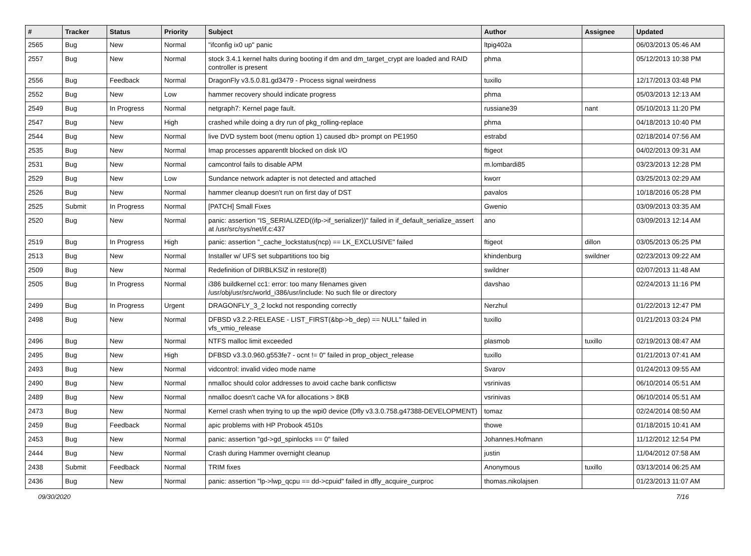| # | Tracker | Status | Priority | Subject | Author | Assignee | Updated |
| --- | --- | --- | --- | --- | --- | --- | --- |
| 2565 | Bug | New | Normal | "ifconfig ix0 up" panic | ltpig402a | | 06/03/2013 05:46 AM |
| 2557 | Bug | New | Normal | stock 3.4.1 kernel halts during booting if dm and dm_target_crypt are loaded and RAID controller is present | phma | | 05/12/2013 10:38 PM |
| 2556 | Bug | Feedback | Normal | DragonFly v3.5.0.81.gd3479 - Process signal weirdness | tuxillo | | 12/17/2013 03:48 PM |
| 2552 | Bug | New | Low | hammer recovery should indicate progress | phma | | 05/03/2013 12:13 AM |
| 2549 | Bug | In Progress | Normal | netgraph7: Kernel page fault. | russiane39 | nant | 05/10/2013 11:20 PM |
| 2547 | Bug | New | High | crashed while doing a dry run of pkg_rolling-replace | phma | | 04/18/2013 10:40 PM |
| 2544 | Bug | New | Normal | live DVD system boot (menu option 1) caused db> prompt on PE1950 | estrabd | | 02/18/2014 07:56 AM |
| 2535 | Bug | New | Normal | Imap processes apparentlt blocked on disk I/O | ftigeot | | 04/02/2013 09:31 AM |
| 2531 | Bug | New | Normal | camcontrol fails to disable APM | m.lombardi85 | | 03/23/2013 12:28 PM |
| 2529 | Bug | New | Low | Sundance network adapter is not detected and attached | kworr | | 03/25/2013 02:29 AM |
| 2526 | Bug | New | Normal | hammer cleanup doesn't run on first day of DST | pavalos | | 10/18/2016 05:28 PM |
| 2525 | Submit | In Progress | Normal | [PATCH] Small Fixes | Gwenio | | 03/09/2013 03:35 AM |
| 2520 | Bug | New | Normal | panic: assertion "IS_SERIALIZED((ifp->if_serializer))" failed in if_default_serialize_assert at /usr/src/sys/net/if.c:437 | ano | | 03/09/2013 12:14 AM |
| 2519 | Bug | In Progress | High | panic: assertion "_cache_lockstatus(ncp) == LK_EXCLUSIVE" failed | ftigeot | dillon | 03/05/2013 05:25 PM |
| 2513 | Bug | New | Normal | Installer w/ UFS set subpartitions too big | khindenburg | swildner | 02/23/2013 09:22 AM |
| 2509 | Bug | New | Normal | Redefinition of DIRBLKSIZ in restore(8) | swildner | | 02/07/2013 11:48 AM |
| 2505 | Bug | In Progress | Normal | i386 buildkernel cc1: error: too many filenames given /usr/obj/usr/src/world_i386/usr/include: No such file or directory | davshao | | 02/24/2013 11:16 PM |
| 2499 | Bug | In Progress | Urgent | DRAGONFLY_3_2 lockd not responding correctly | Nerzhul | | 01/22/2013 12:47 PM |
| 2498 | Bug | New | Normal | DFBSD v3.2.2-RELEASE - LIST_FIRST(&bp->b_dep) == NULL" failed in vfs_vmio_release | tuxillo | | 01/21/2013 03:24 PM |
| 2496 | Bug | New | Normal | NTFS malloc limit exceeded | plasmob | tuxillo | 02/19/2013 08:47 AM |
| 2495 | Bug | New | High | DFBSD v3.3.0.960.g553fe7 - ocnt != 0" failed in prop_object_release | tuxillo | | 01/21/2013 07:41 AM |
| 2493 | Bug | New | Normal | vidcontrol: invalid video mode name | Svarov | | 01/24/2013 09:55 AM |
| 2490 | Bug | New | Normal | nmalloc should color addresses to avoid cache bank conflictsw | vsrinivas | | 06/10/2014 05:51 AM |
| 2489 | Bug | New | Normal | nmalloc doesn't cache VA for allocations > 8KB | vsrinivas | | 06/10/2014 05:51 AM |
| 2473 | Bug | New | Normal | Kernel crash when trying to up the wpi0 device (Dfly v3.3.0.758.g47388-DEVELOPMENT) | tomaz | | 02/24/2014 08:50 AM |
| 2459 | Bug | Feedback | Normal | apic problems with HP Probook 4510s | thowe | | 01/18/2015 10:41 AM |
| 2453 | Bug | New | Normal | panic: assertion "gd->gd_spinlocks == 0" failed | Johannes.Hofmann | | 11/12/2012 12:54 PM |
| 2444 | Bug | New | Normal | Crash during Hammer overnight cleanup | justin | | 11/04/2012 07:58 AM |
| 2438 | Submit | Feedback | Normal | TRIM fixes | Anonymous | tuxillo | 03/13/2014 06:25 AM |
| 2436 | Bug | New | Normal | panic: assertion "lp->lwp_qcpu == dd->cpuid" failed in dfly_acquire_curproc | thomas.nikolajsen | | 01/23/2013 11:07 AM |
09/30/2020 7/16